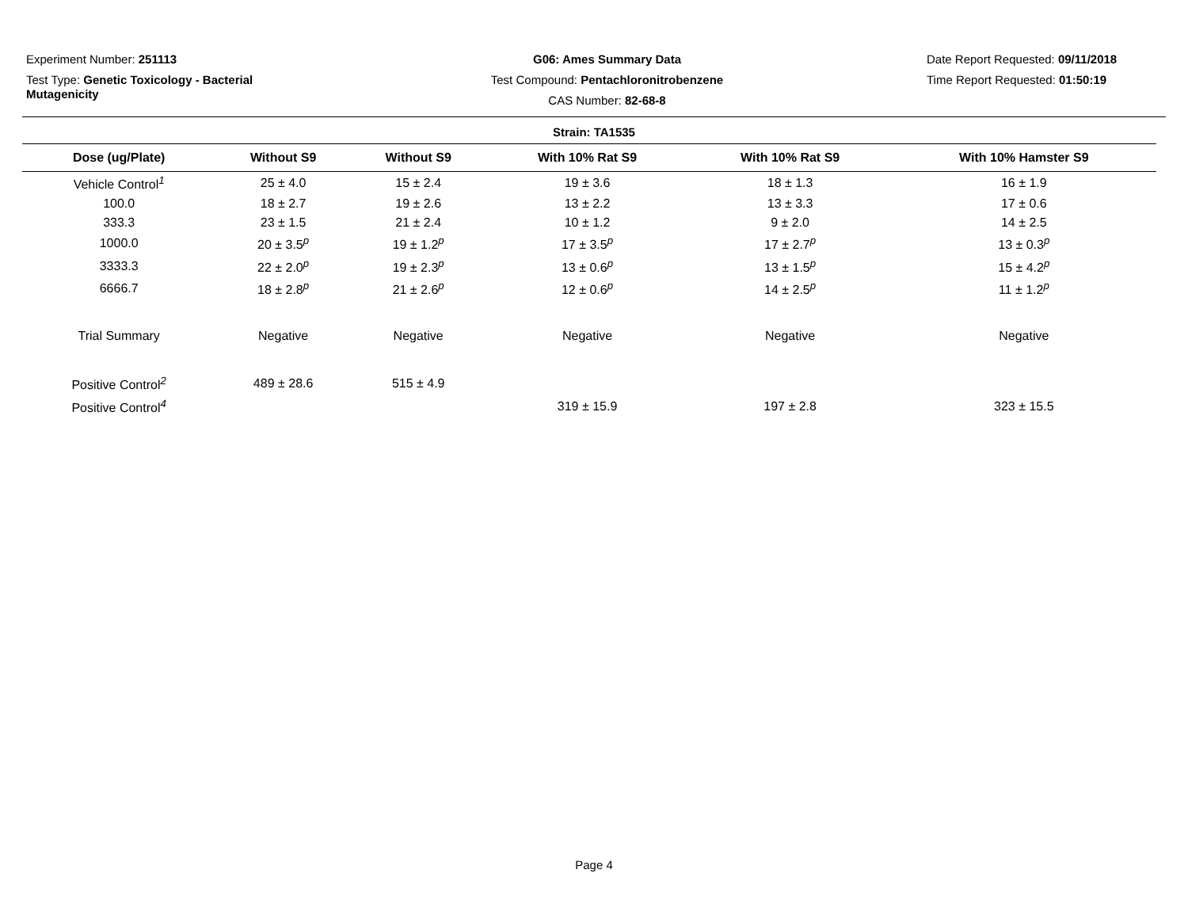Experiment Number: 251113
Test Type: Genetic Toxicology - Bacterial Mutagenicity
G06: Ames Summary Data
Test Compound: Pentachloronitrobenzene
CAS Number: 82-68-8
Date Report Requested: 09/11/2018
Time Report Requested: 01:50:19
Strain: TA1535
| Dose (ug/Plate) | Without S9 | Without S9 | With 10% Rat S9 | With 10% Rat S9 | With 10% Hamster S9 |
| --- | --- | --- | --- | --- | --- |
| Vehicle Control<sup>1</sup> | 25 ± 4.0 | 15 ± 2.4 | 19 ± 3.6 | 18 ± 1.3 | 16 ± 1.9 |
| 100.0 | 18 ± 2.7 | 19 ± 2.6 | 13 ± 2.2 | 13 ± 3.3 | 17 ± 0.6 |
| 333.3 | 23 ± 1.5 | 21 ± 2.4 | 10 ± 1.2 | 9 ± 2.0 | 14 ± 2.5 |
| 1000.0 | 20 ± 3.5<sup>p</sup> | 19 ± 1.2<sup>p</sup> | 17 ± 3.5<sup>p</sup> | 17 ± 2.7<sup>p</sup> | 13 ± 0.3<sup>p</sup> |
| 3333.3 | 22 ± 2.0<sup>p</sup> | 19 ± 2.3<sup>p</sup> | 13 ± 0.6<sup>p</sup> | 13 ± 1.5<sup>p</sup> | 15 ± 4.2<sup>p</sup> |
| 6666.7 | 18 ± 2.8<sup>p</sup> | 21 ± 2.6<sup>p</sup> | 12 ± 0.6<sup>p</sup> | 14 ± 2.5<sup>p</sup> | 11 ± 1.2<sup>p</sup> |
| Trial Summary | Negative | Negative | Negative | Negative | Negative |
| Positive Control<sup>2</sup> | 489 ± 28.6 | 515 ± 4.9 | | | |
| Positive Control<sup>4</sup> | | | 319 ± 15.9 | 197 ± 2.8 | 323 ± 15.5 |
Page 4